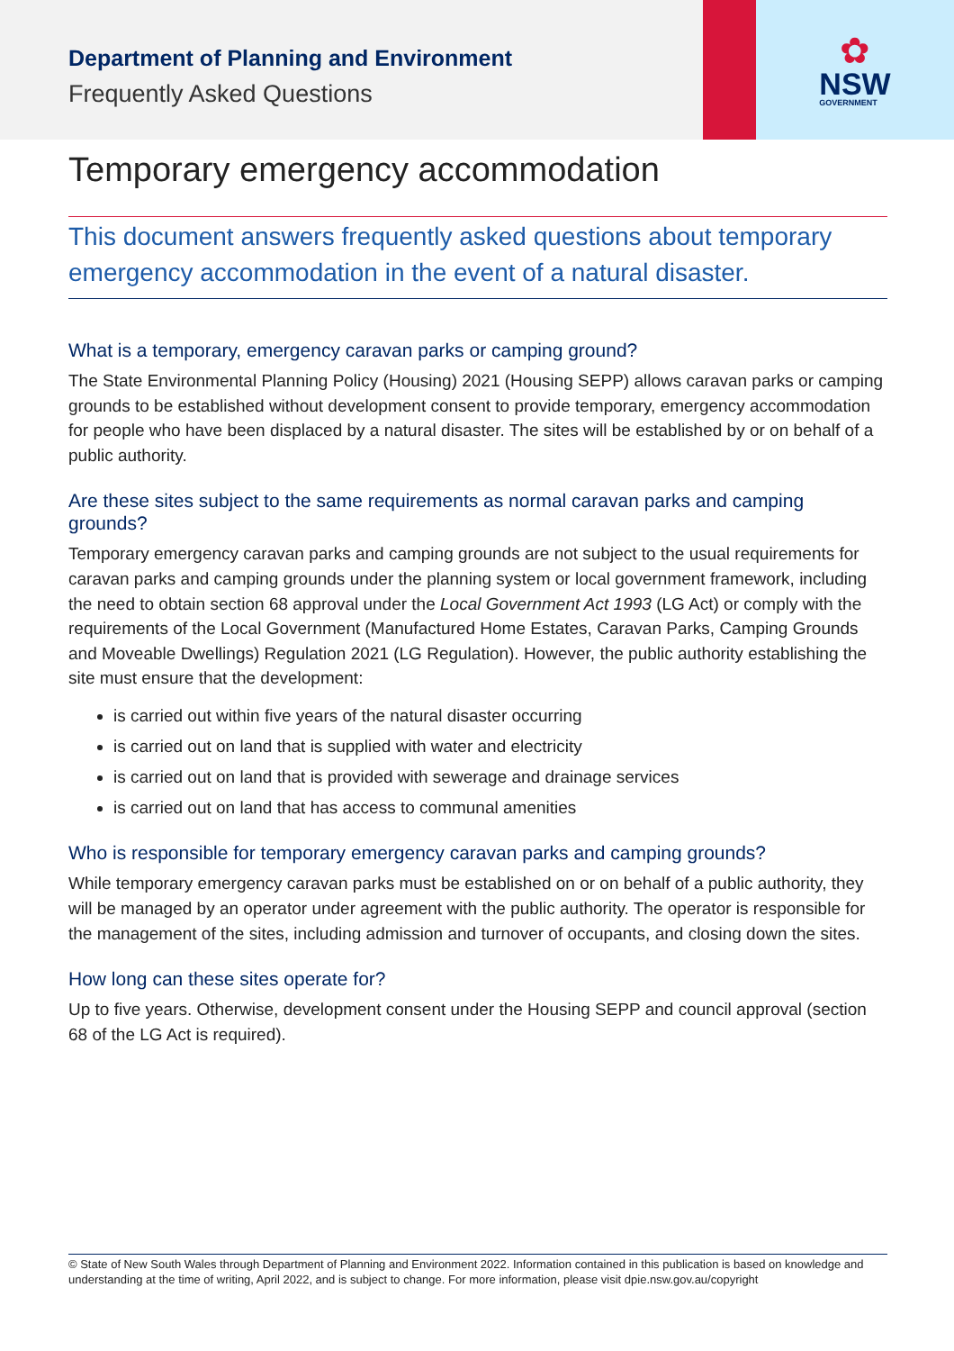Department of Planning and Environment
Frequently Asked Questions
✿
NSW
GOVERNMENT
Temporary emergency accommodation
This document answers frequently asked questions about temporary emergency accommodation in the event of a natural disaster.
What is a temporary, emergency caravan parks or camping ground?
The State Environmental Planning Policy (Housing) 2021 (Housing SEPP) allows caravan parks or camping grounds to be established without development consent to provide temporary, emergency accommodation for people who have been displaced by a natural disaster. The sites will be established by or on behalf of a public authority.
Are these sites subject to the same requirements as normal caravan parks and camping grounds?
Temporary emergency caravan parks and camping grounds are not subject to the usual requirements for caravan parks and camping grounds under the planning system or local government framework, including the need to obtain section 68 approval under the Local Government Act 1993 (LG Act) or comply with the requirements of the Local Government (Manufactured Home Estates, Caravan Parks, Camping Grounds and Moveable Dwellings) Regulation 2021 (LG Regulation). However, the public authority establishing the site must ensure that the development:
is carried out within five years of the natural disaster occurring
is carried out on land that is supplied with water and electricity
is carried out on land that is provided with sewerage and drainage services
is carried out on land that has access to communal amenities
Who is responsible for temporary emergency caravan parks and camping grounds?
While temporary emergency caravan parks must be established on or on behalf of a public authority, they will be managed by an operator under agreement with the public authority. The operator is responsible for the management of the sites, including admission and turnover of occupants, and closing down the sites.
How long can these sites operate for?
Up to five years. Otherwise, development consent under the Housing SEPP and council approval (section 68 of the LG Act is required).
© State of New South Wales through Department of Planning and Environment 2022. Information contained in this publication is based on knowledge and understanding at the time of writing, April 2022, and is subject to change. For more information, please visit dpie.nsw.gov.au/copyright